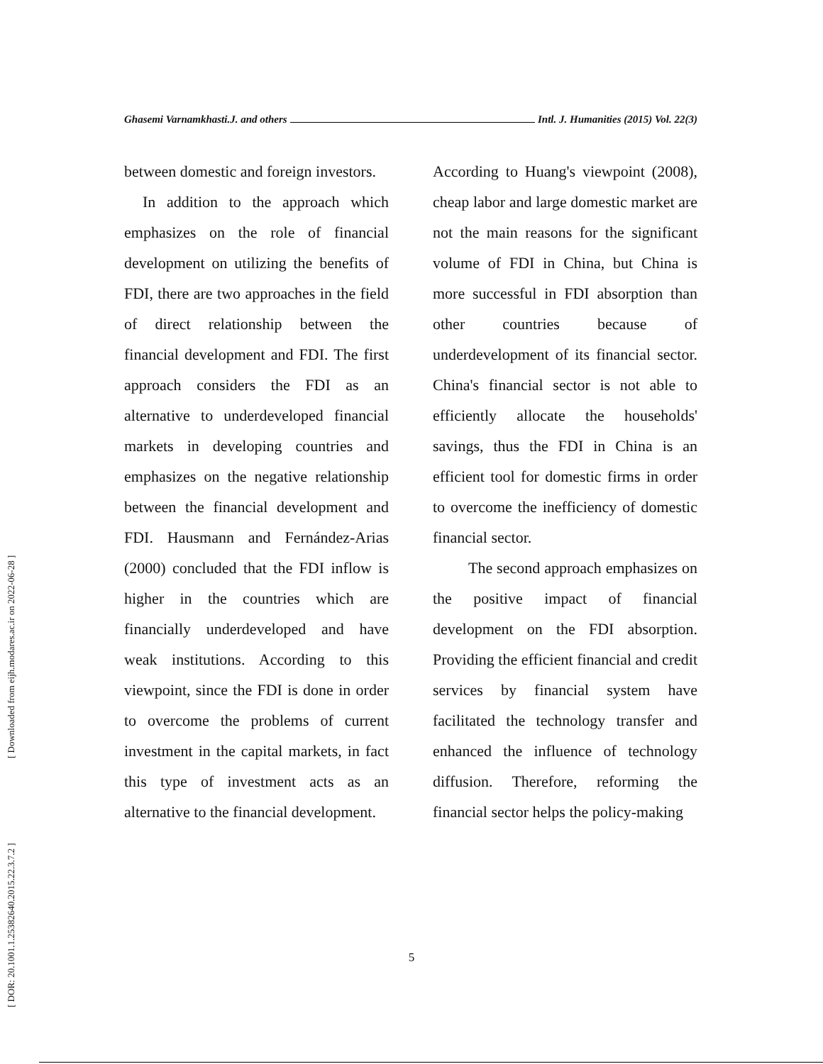[ DOR: 20.1001.1.25382640.2015.22.3.7.2 ] [ Downloaded from eijh.modares.ac.ir on 2022-06-28 ]
Ghasemi Varnamkhasti.J. and others Intl. J. Humanities (2015) Vol. 22(3)
between domestic and foreign investors.
In addition to the approach which emphasizes on the role of financial development on utilizing the benefits of FDI, there are two approaches in the field of direct relationship between the financial development and FDI. The first approach considers the FDI as an alternative to underdeveloped financial markets in developing countries and emphasizes on the negative relationship between the financial development and FDI. Hausmann and Fernández-Arias (2000) concluded that the FDI inflow is higher in the countries which are financially underdeveloped and have weak institutions. According to this viewpoint, since the FDI is done in order to overcome the problems of current investment in the capital markets, in fact this type of investment acts as an alternative to the financial development.
According to Huang's viewpoint (2008), cheap labor and large domestic market are not the main reasons for the significant volume of FDI in China, but China is more successful in FDI absorption than other countries because of underdevelopment of its financial sector. China's financial sector is not able to efficiently allocate the households' savings, thus the FDI in China is an efficient tool for domestic firms in order to overcome the inefficiency of domestic financial sector.
The second approach emphasizes on the positive impact of financial development on the FDI absorption. Providing the efficient financial and credit services by financial system have facilitated the technology transfer and enhanced the influence of technology diffusion. Therefore, reforming the financial sector helps the policy-making
5